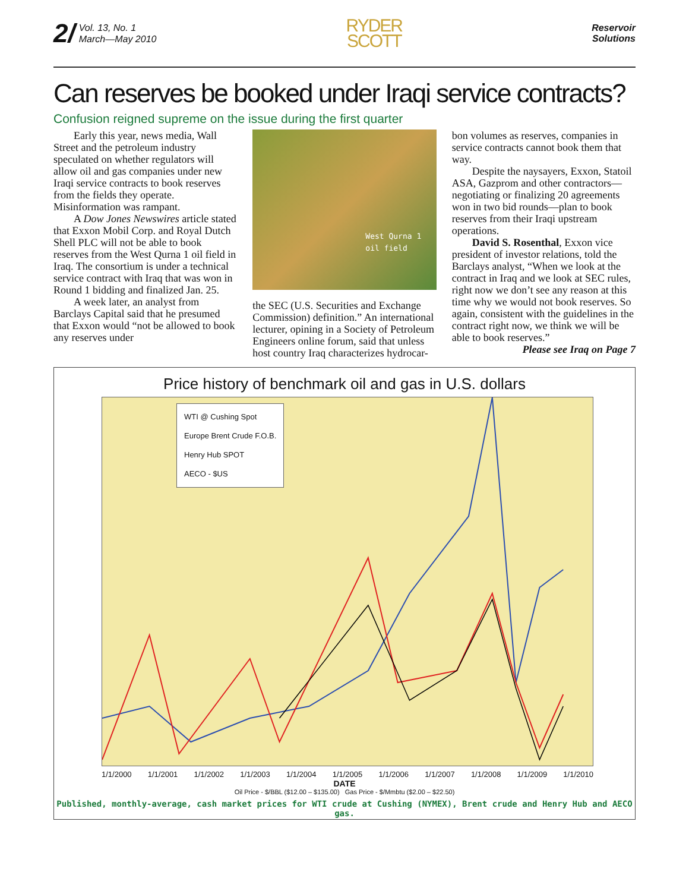2/ Vol. 13, No. 1
March—May 2010
RYDER
SCOTT
Reservoir
Solutions
Can reserves be booked under Iraqi service contracts?
Confusion reigned supreme on the issue during the first quarter
Early this year, news media, Wall Street and the petroleum industry speculated on whether regulators will allow oil and gas companies under new Iraqi service contracts to book reserves from the fields they operate. Misinformation was rampant.
A Dow Jones Newswires article stated that Exxon Mobil Corp. and Royal Dutch Shell PLC will not be able to book reserves from the West Qurna 1 oil field in Iraq. The consortium is under a technical service contract with Iraq that was won in Round 1 bidding and finalized Jan. 25.
A week later, an analyst from Barclays Capital said that he presumed that Exxon would “not be allowed to book any reserves under
West Qurna 1
oil field
the SEC (U.S. Securities and Exchange Commission) definition.” An international lecturer, opining in a Society of Petroleum Engineers online forum, said that unless host country Iraq characterizes hydrocar-
bon volumes as reserves, companies in service contracts cannot book them that way.
Despite the naysayers, Exxon, Statoil ASA, Gazprom and other contractors— negotiating or finalizing 20 agreements won in two bid rounds—plan to book reserves from their Iraqi upstream operations.
David S. Rosenthal, Exxon vice president of investor relations, told the Barclays analyst, “When we look at the contract in Iraq and we look at SEC rules, right now we don’t see any reason at this time why we would not book reserves. So again, consistent with the guidelines in the contract right now, we think we will be able to book reserves.”
Please see Iraq on Page 7
Price history of benchmark oil and gas in U.S. dollars
WTI @ Cushing Spot
Europe Brent Crude F.O.B.
Henry Hub SPOT
AECO - $US
1/1/2000 1/1/2001 1/1/2002 1/1/2003 1/1/2004 1/1/2005 1/1/2006 1/1/2007 1/1/2008 1/1/2009 1/1/2010
DATE
Oil Price - $/BBL ($12.00 – $135.00) Gas Price - $/Mmbtu ($2.00 – $22.50)
Published, monthly-average, cash market prices for WTI crude at Cushing (NYMEX), Brent crude and Henry Hub and AECO gas.